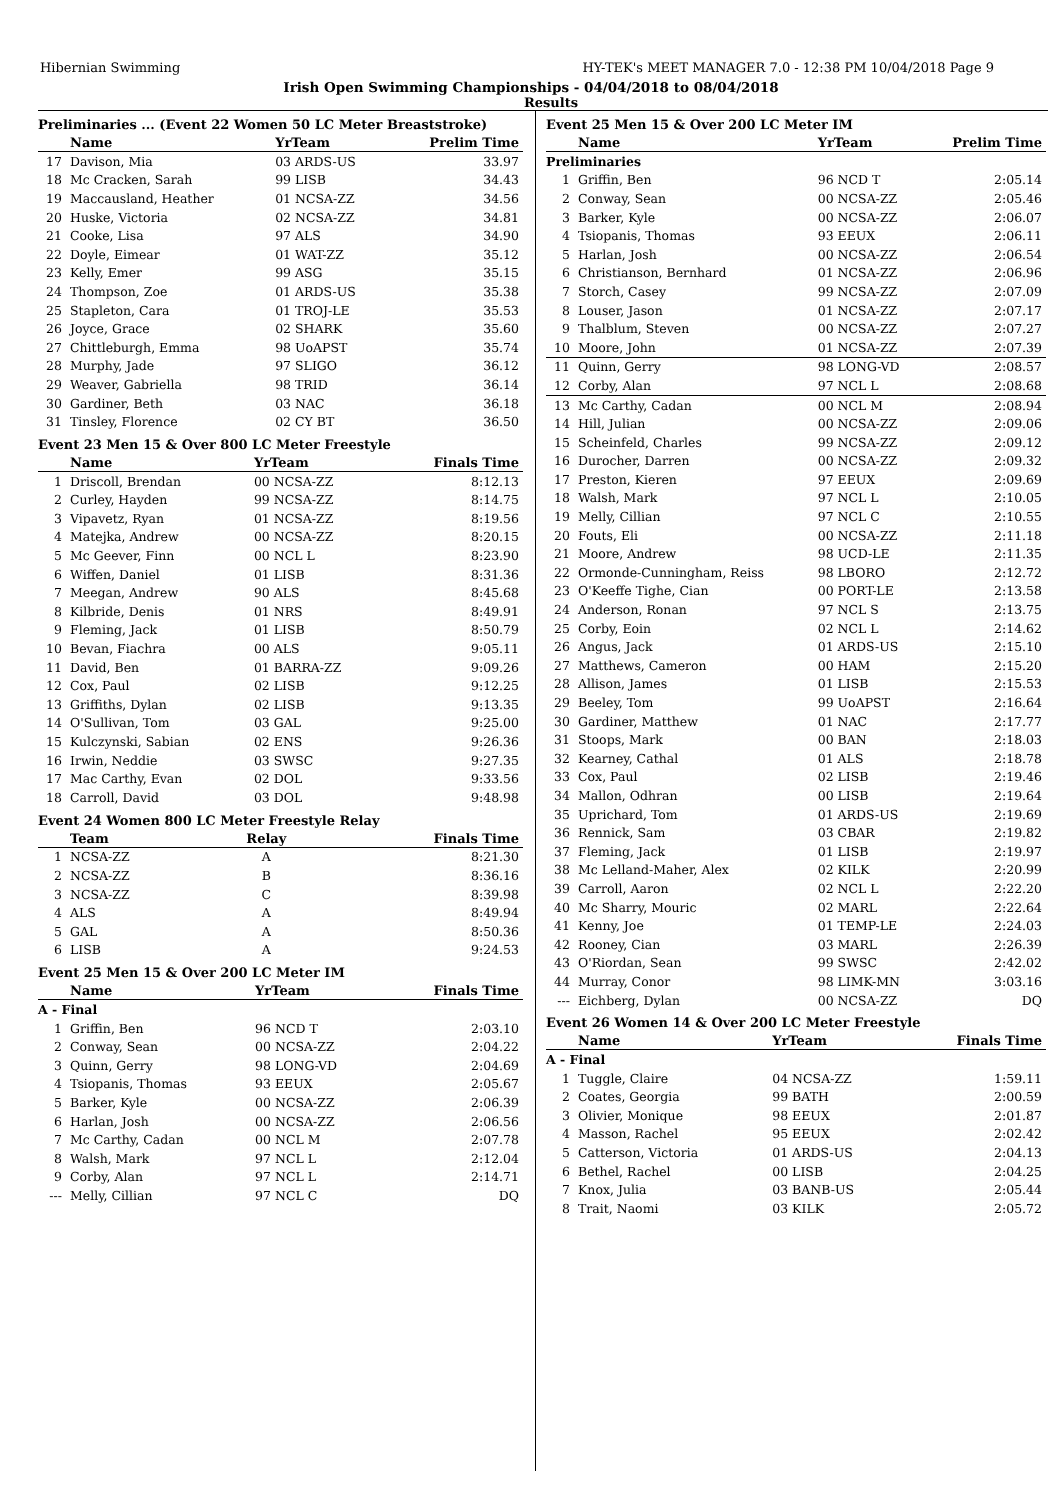Hibernian Swimming HY-TEK's MEET MANAGER 7.0 - 12:38 PM 10/04/2018 Page 9
Irish Open Swimming Championships - 04/04/2018 to 08/04/2018
Results
Preliminaries ... (Event 22 Women 50 LC Meter Breaststroke)
| | Name | YrTeam | Prelim Time |
| --- | --- | --- | --- |
| 17 | Davison, Mia | 03 ARDS-US | 33.97 |
| 18 | Mc Cracken, Sarah | 99 LISB | 34.43 |
| 19 | Maccausland, Heather | 01 NCSA-ZZ | 34.56 |
| 20 | Huske, Victoria | 02 NCSA-ZZ | 34.81 |
| 21 | Cooke, Lisa | 97 ALS | 34.90 |
| 22 | Doyle, Eimear | 01 WAT-ZZ | 35.12 |
| 23 | Kelly, Emer | 99 ASG | 35.15 |
| 24 | Thompson, Zoe | 01 ARDS-US | 35.38 |
| 25 | Stapleton, Cara | 01 TROJ-LE | 35.53 |
| 26 | Joyce, Grace | 02 SHARK | 35.60 |
| 27 | Chittleburgh, Emma | 98 UoAPST | 35.74 |
| 28 | Murphy, Jade | 97 SLIGO | 36.12 |
| 29 | Weaver, Gabriella | 98 TRID | 36.14 |
| 30 | Gardiner, Beth | 03 NAC | 36.18 |
| 31 | Tinsley, Florence | 02 CY BT | 36.50 |
Event 23 Men 15 & Over 800 LC Meter Freestyle
| | Name | YrTeam | Finals Time |
| --- | --- | --- | --- |
| 1 | Driscoll, Brendan | 00 NCSA-ZZ | 8:12.13 |
| 2 | Curley, Hayden | 99 NCSA-ZZ | 8:14.75 |
| 3 | Vipavetz, Ryan | 01 NCSA-ZZ | 8:19.56 |
| 4 | Matejka, Andrew | 00 NCSA-ZZ | 8:20.15 |
| 5 | Mc Geever, Finn | 00 NCL L | 8:23.90 |
| 6 | Wiffen, Daniel | 01 LISB | 8:31.36 |
| 7 | Meegan, Andrew | 90 ALS | 8:45.68 |
| 8 | Kilbride, Denis | 01 NRS | 8:49.91 |
| 9 | Fleming, Jack | 01 LISB | 8:50.79 |
| 10 | Bevan, Fiachra | 00 ALS | 9:05.11 |
| 11 | David, Ben | 01 BARRA-ZZ | 9:09.26 |
| 12 | Cox, Paul | 02 LISB | 9:12.25 |
| 13 | Griffiths, Dylan | 02 LISB | 9:13.35 |
| 14 | O'Sullivan, Tom | 03 GAL | 9:25.00 |
| 15 | Kulczynski, Sabian | 02 ENS | 9:26.36 |
| 16 | Irwin, Neddie | 03 SWSC | 9:27.35 |
| 17 | Mac Carthy, Evan | 02 DOL | 9:33.56 |
| 18 | Carroll, David | 03 DOL | 9:48.98 |
Event 24 Women 800 LC Meter Freestyle Relay
| | Team | Relay | Finals Time |
| --- | --- | --- | --- |
| 1 | NCSA-ZZ | A | 8:21.30 |
| 2 | NCSA-ZZ | B | 8:36.16 |
| 3 | NCSA-ZZ | C | 8:39.98 |
| 4 | ALS | A | 8:49.94 |
| 5 | GAL | A | 8:50.36 |
| 6 | LISB | A | 9:24.53 |
Event 25 Men 15 & Over 200 LC Meter IM
| | Name | YrTeam | Finals Time |
| --- | --- | --- | --- |
| A - Final | | | |
| 1 | Griffin, Ben | 96 NCD T | 2:03.10 |
| 2 | Conway, Sean | 00 NCSA-ZZ | 2:04.22 |
| 3 | Quinn, Gerry | 98 LONG-VD | 2:04.69 |
| 4 | Tsiopanis, Thomas | 93 EEUX | 2:05.67 |
| 5 | Barker, Kyle | 00 NCSA-ZZ | 2:06.39 |
| 6 | Harlan, Josh | 00 NCSA-ZZ | 2:06.56 |
| 7 | Mc Carthy, Cadan | 00 NCL M | 2:07.78 |
| 8 | Walsh, Mark | 97 NCL L | 2:12.04 |
| 9 | Corby, Alan | 97 NCL L | 2:14.71 |
| --- | Melly, Cillian | 97 NCL C | DQ |
Event 25 Men 15 & Over 200 LC Meter IM
| | Name | YrTeam | Prelim Time |
| --- | --- | --- | --- |
| Preliminaries | | | |
| 1 | Griffin, Ben | 96 NCD T | 2:05.14 |
| 2 | Conway, Sean | 00 NCSA-ZZ | 2:05.46 |
| 3 | Barker, Kyle | 00 NCSA-ZZ | 2:06.07 |
| 4 | Tsiopanis, Thomas | 93 EEUX | 2:06.11 |
| 5 | Harlan, Josh | 00 NCSA-ZZ | 2:06.54 |
| 6 | Christianson, Bernhard | 01 NCSA-ZZ | 2:06.96 |
| 7 | Storch, Casey | 99 NCSA-ZZ | 2:07.09 |
| 8 | Louser, Jason | 01 NCSA-ZZ | 2:07.17 |
| 9 | Thalblum, Steven | 00 NCSA-ZZ | 2:07.27 |
| 10 | Moore, John | 01 NCSA-ZZ | 2:07.39 |
| 11 | Quinn, Gerry | 98 LONG-VD | 2:08.57 |
| 12 | Corby, Alan | 97 NCL L | 2:08.68 |
| 13 | Mc Carthy, Cadan | 00 NCL M | 2:08.94 |
| 14 | Hill, Julian | 00 NCSA-ZZ | 2:09.06 |
| 15 | Scheinfeld, Charles | 99 NCSA-ZZ | 2:09.12 |
| 16 | Durocher, Darren | 00 NCSA-ZZ | 2:09.32 |
| 17 | Preston, Kieren | 97 EEUX | 2:09.69 |
| 18 | Walsh, Mark | 97 NCL L | 2:10.05 |
| 19 | Melly, Cillian | 97 NCL C | 2:10.55 |
| 20 | Fouts, Eli | 00 NCSA-ZZ | 2:11.18 |
| 21 | Moore, Andrew | 98 UCD-LE | 2:11.35 |
| 22 | Ormonde-Cunningham, Reiss | 98 LBORO | 2:12.72 |
| 23 | O'Keeffe Tighe, Cian | 00 PORT-LE | 2:13.58 |
| 24 | Anderson, Ronan | 97 NCL S | 2:13.75 |
| 25 | Corby, Eoin | 02 NCL L | 2:14.62 |
| 26 | Angus, Jack | 01 ARDS-US | 2:15.10 |
| 27 | Matthews, Cameron | 00 HAM | 2:15.20 |
| 28 | Allison, James | 01 LISB | 2:15.53 |
| 29 | Beeley, Tom | 99 UoAPST | 2:16.64 |
| 30 | Gardiner, Matthew | 01 NAC | 2:17.77 |
| 31 | Stoops, Mark | 00 BAN | 2:18.03 |
| 32 | Kearney, Cathal | 01 ALS | 2:18.78 |
| 33 | Cox, Paul | 02 LISB | 2:19.46 |
| 34 | Mallon, Odhran | 00 LISB | 2:19.64 |
| 35 | Uprichard, Tom | 01 ARDS-US | 2:19.69 |
| 36 | Rennick, Sam | 03 CBAR | 2:19.82 |
| 37 | Fleming, Jack | 01 LISB | 2:19.97 |
| 38 | Mc Lelland-Maher, Alex | 02 KILK | 2:20.99 |
| 39 | Carroll, Aaron | 02 NCL L | 2:22.20 |
| 40 | Mc Sharry, Mouric | 02 MARL | 2:22.64 |
| 41 | Kenny, Joe | 01 TEMP-LE | 2:24.03 |
| 42 | Rooney, Cian | 03 MARL | 2:26.39 |
| 43 | O'Riordan, Sean | 99 SWSC | 2:42.02 |
| 44 | Murray, Conor | 98 LIMK-MN | 3:03.16 |
| --- | Eichberg, Dylan | 00 NCSA-ZZ | DQ |
Event 26 Women 14 & Over 200 LC Meter Freestyle
| | Name | YrTeam | Finals Time |
| --- | --- | --- | --- |
| A - Final | | | |
| 1 | Tuggle, Claire | 04 NCSA-ZZ | 1:59.11 |
| 2 | Coates, Georgia | 99 BATH | 2:00.59 |
| 3 | Olivier, Monique | 98 EEUX | 2:01.87 |
| 4 | Masson, Rachel | 95 EEUX | 2:02.42 |
| 5 | Catterson, Victoria | 01 ARDS-US | 2:04.13 |
| 6 | Bethel, Rachel | 00 LISB | 2:04.25 |
| 7 | Knox, Julia | 03 BANB-US | 2:05.44 |
| 8 | Trait, Naomi | 03 KILK | 2:05.72 |